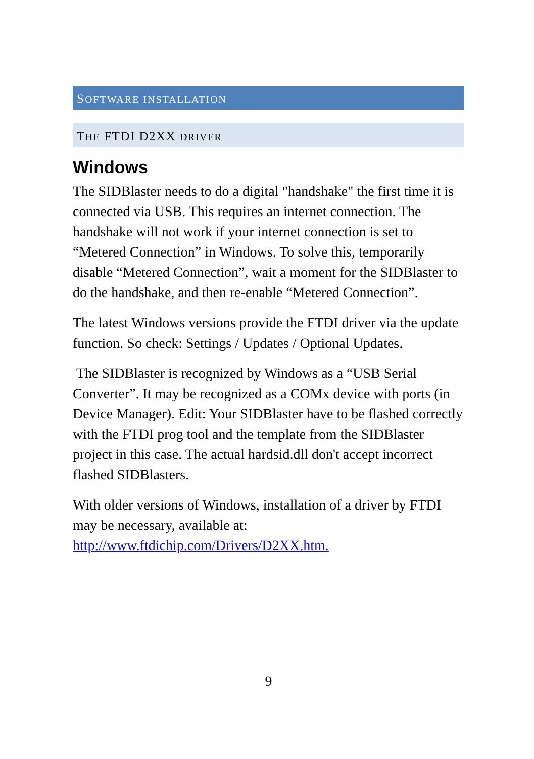SOFTWARE INSTALLATION
THE FTDI D2XX DRIVER
Windows
The SIDBlaster needs to do a digital "handshake" the first time it is connected via USB. This requires an internet connection. The handshake will not work if your internet connection is set to “Metered Connection” in Windows. To solve this, temporarily disable “Metered Connection”, wait a moment for the SIDBlaster to do the handshake, and then re-enable “Metered Connection”.
The latest Windows versions provide the FTDI driver via the update function. So check: Settings / Updates / Optional Updates.
The SIDBlaster is recognized by Windows as a “USB Serial Converter”. It may be recognized as a COMx device with ports (in Device Manager). Edit: Your SIDBlaster have to be flashed correctly with the FTDI prog tool and the template from the SIDBlaster project in this case. The actual hardsid.dll don't accept incorrect flashed SIDBlasters.
With older versions of Windows, installation of a driver by FTDI may be necessary, available at: http://www.ftdichip.com/Drivers/D2XX.htm.
9